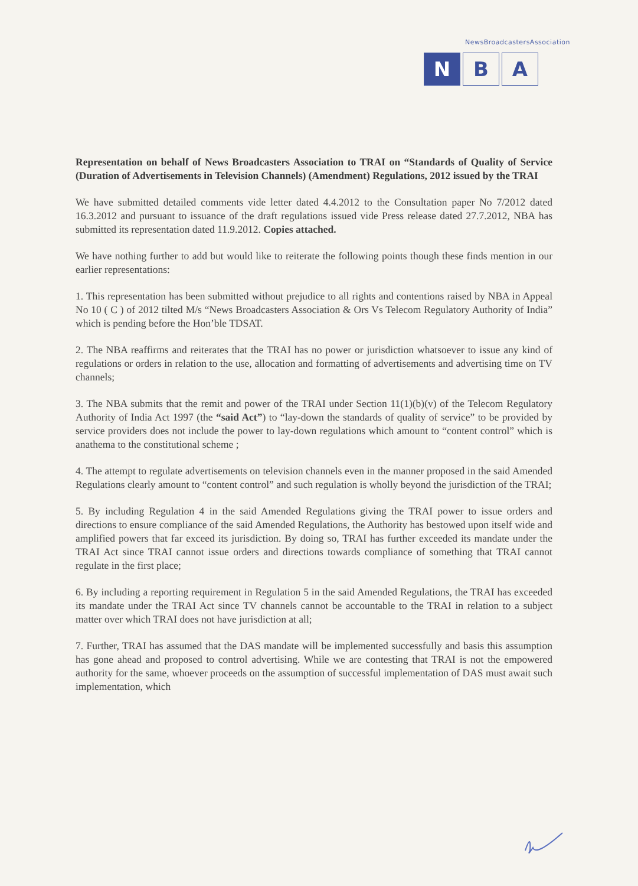NewsBroadcastersAssociation
N B A
Representation on behalf of News Broadcasters Association to TRAI on “Standards of Quality of Service (Duration of Advertisements in Television Channels) (Amendment) Regulations, 2012 issued by the TRAI
We have submitted detailed comments vide letter dated 4.4.2012 to the Consultation paper No 7/2012 dated 16.3.2012 and pursuant to issuance of the draft regulations issued vide Press release dated 27.7.2012, NBA has submitted its representation dated 11.9.2012. Copies attached.
We have nothing further to add but would like to reiterate the following points though these finds mention in our earlier representations:
1. This representation has been submitted without prejudice to all rights and contentions raised by NBA in Appeal No 10 ( C ) of 2012 tilted M/s “News Broadcasters Association & Ors Vs Telecom Regulatory Authority of India” which is pending before the Hon’ble TDSAT.
2. The NBA reaffirms and reiterates that the TRAI has no power or jurisdiction whatsoever to issue any kind of regulations or orders in relation to the use, allocation and formatting of advertisements and advertising time on TV channels;
3. The NBA submits that the remit and power of the TRAI under Section 11(1)(b)(v) of the Telecom Regulatory Authority of India Act 1997 (the “said Act”) to “lay-down the standards of quality of service” to be provided by service providers does not include the power to lay-down regulations which amount to “content control” which is anathema to the constitutional scheme ;
4. The attempt to regulate advertisements on television channels even in the manner proposed in the said Amended Regulations clearly amount to “content control” and such regulation is wholly beyond the jurisdiction of the TRAI;
5. By including Regulation 4 in the said Amended Regulations giving the TRAI power to issue orders and directions to ensure compliance of the said Amended Regulations, the Authority has bestowed upon itself wide and amplified powers that far exceed its jurisdiction. By doing so, TRAI has further exceeded its mandate under the TRAI Act since TRAI cannot issue orders and directions towards compliance of something that TRAI cannot regulate in the first place;
6. By including a reporting requirement in Regulation 5 in the said Amended Regulations, the TRAI has exceeded its mandate under the TRAI Act since TV channels cannot be accountable to the TRAI in relation to a subject matter over which TRAI does not have jurisdiction at all;
7. Further, TRAI has assumed that the DAS mandate will be implemented successfully and basis this assumption has gone ahead and proposed to control advertising. While we are contesting that TRAI is not the empowered authority for the same, whoever proceeds on the assumption of successful implementation of DAS must await such implementation, which